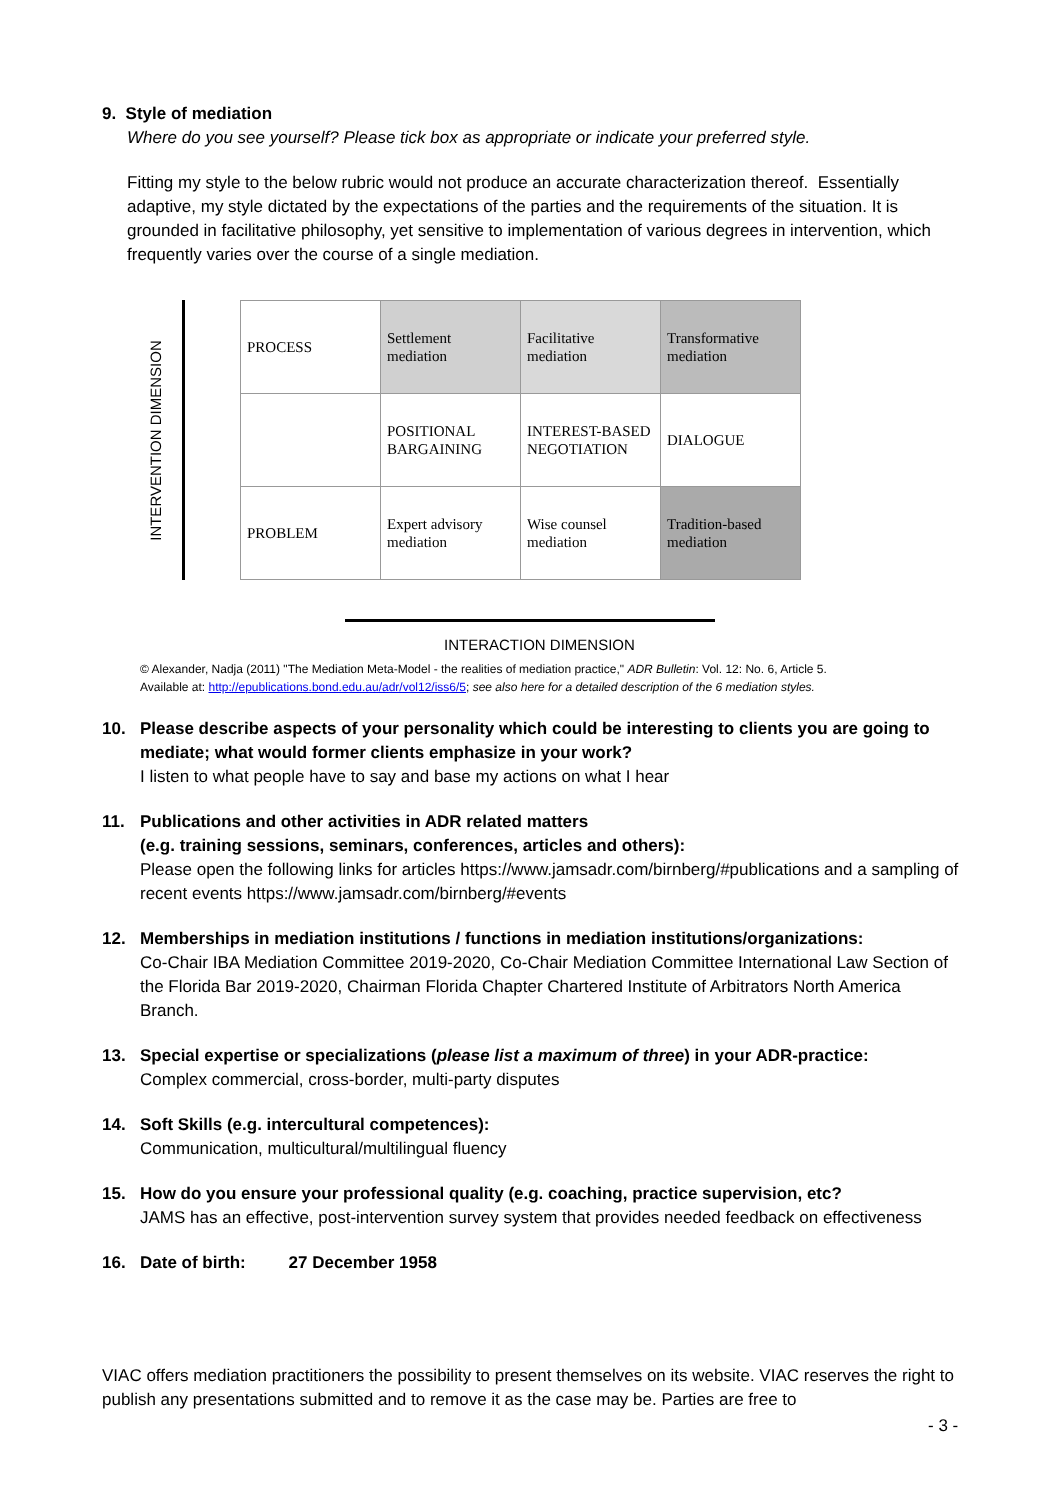9. Style of mediation
Where do you see yourself? Please tick box as appropriate or indicate your preferred style.
Fitting my style to the below rubric would not produce an accurate characterization thereof. Essentially adaptive, my style dictated by the expectations of the parties and the requirements of the situation. It is grounded in facilitative philosophy, yet sensitive to implementation of various degrees in intervention, which frequently varies over the course of a single mediation.
INTERVENTION DIMENSION
| PROCESS | Settlement mediation | Facilitative mediation | Transformative mediation |
| | POSITIONAL BARGAINING | INTEREST-BASED NEGOTIATION | DIALOGUE |
| PROBLEM | Expert advisory mediation | Wise counsel mediation | Tradition-based mediation |
INTERACTION DIMENSION
© Alexander, Nadja (2011) "The Mediation Meta-Model - the realities of mediation practice," ADR Bulletin: Vol. 12: No. 6, Article 5.
Available at: http://epublications.bond.edu.au/adr/vol12/iss6/5; see also here for a detailed description of the 6 mediation styles.
10. Please describe aspects of your personality which could be interesting to clients you are going to mediate; what would former clients emphasize in your work?
I listen to what people have to say and base my actions on what I hear
11. Publications and other activities in ADR related matters
(e.g. training sessions, seminars, conferences, articles and others):
Please open the following links for articles https://www.jamsadr.com/birnberg/#publications and a sampling of recent events https://www.jamsadr.com/birnberg/#events
12. Memberships in mediation institutions / functions in mediation institutions/organizations:
Co-Chair IBA Mediation Committee 2019-2020, Co-Chair Mediation Committee International Law Section of the Florida Bar 2019-2020, Chairman Florida Chapter Chartered Institute of Arbitrators North America Branch.
13. Special expertise or specializations (please list a maximum of three) in your ADR-practice:
Complex commercial, cross-border, multi-party disputes
14. Soft Skills (e.g. intercultural competences):
Communication, multicultural/multilingual fluency
15. How do you ensure your professional quality (e.g. coaching, practice supervision, etc?
JAMS has an effective, post-intervention survey system that provides needed feedback on effectiveness
16. Date of birth: 27 December 1958
VIAC offers mediation practitioners the possibility to present themselves on its website. VIAC reserves the right to publish any presentations submitted and to remove it as the case may be. Parties are free to
- 3 -